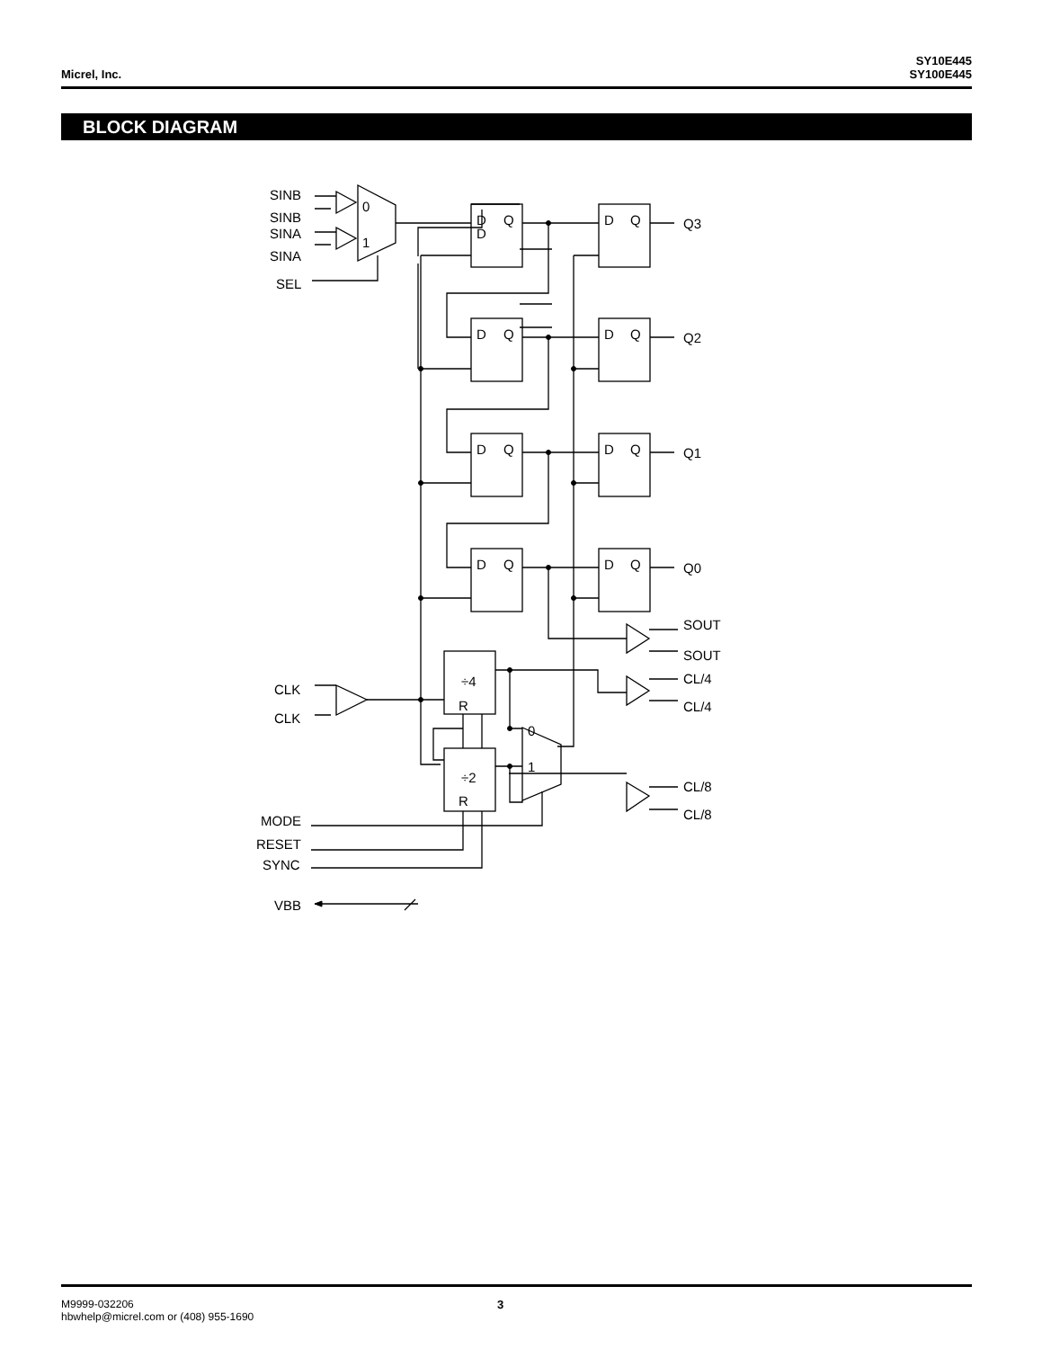Micrel, Inc.
SY10E445
SY100E445
BLOCK DIAGRAM
SINB
SINB
SINA
SINA
SEL
0
1
D
D
Q
D
Q
Q3
D
Q
D
Q
Q2
D
Q
D
Q
Q1
D
Q
D
Q
Q0
SOUT
SOUT
CL/4
CL/4
CL/8
CL/8
CLK
CLK
÷4
R
÷2
R
0
1
MODE
RESET
SYNC
VBB
M9999-032206
hbwhelp@micrel.com or (408) 955-1690
3